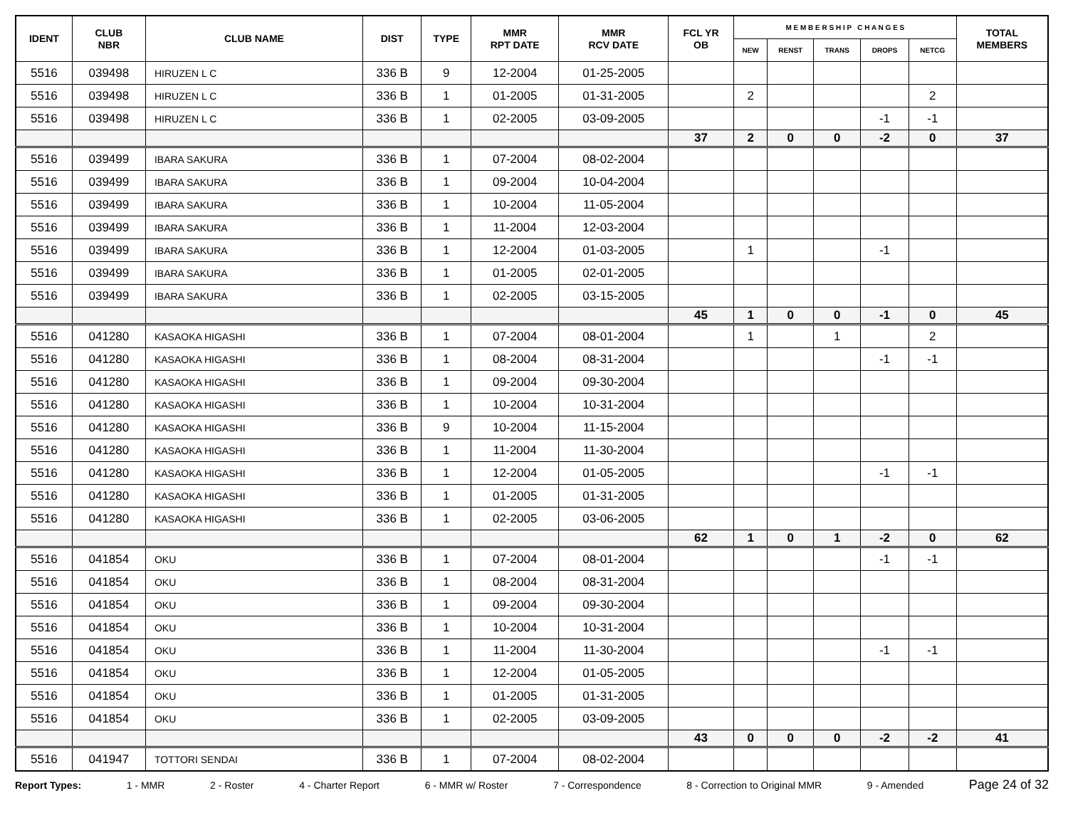| IDENT | CLUB NBR | CLUB NAME | DIST | TYPE | MMR RPT DATE | MMR RCV DATE | FCL YR OB | M E M B E R S H I P C H A N G E S | | | | | TOTAL MEMBERS |
| --- | --- | --- | --- | --- | --- | --- | --- | --- | --- | --- | --- | --- | --- |
| | | | | | | | | NEW | RENST | TRANS | DROPS | NETCG | |
| 5516 | 039498 | HIRUZEN L C | 336 B | 9 | 12-2004 | 01-25-2005 | | | | | | | |
| 5516 | 039498 | HIRUZEN L C | 336 B | 1 | 01-2005 | 01-31-2005 | | 2 | | | | 2 | |
| 5516 | 039498 | HIRUZEN L C | 336 B | 1 | 02-2005 | 03-09-2005 | | | | | -1 | -1 | |
| | | | | | | | 37 | 2 | 0 | 0 | -2 | 0 | 37 |
| 5516 | 039499 | IBARA SAKURA | 336 B | 1 | 07-2004 | 08-02-2004 | | | | | | | |
| 5516 | 039499 | IBARA SAKURA | 336 B | 1 | 09-2004 | 10-04-2004 | | | | | | | |
| 5516 | 039499 | IBARA SAKURA | 336 B | 1 | 10-2004 | 11-05-2004 | | | | | | | |
| 5516 | 039499 | IBARA SAKURA | 336 B | 1 | 11-2004 | 12-03-2004 | | | | | | | |
| 5516 | 039499 | IBARA SAKURA | 336 B | 1 | 12-2004 | 01-03-2005 | | 1 | | | -1 | | |
| 5516 | 039499 | IBARA SAKURA | 336 B | 1 | 01-2005 | 02-01-2005 | | | | | | | |
| 5516 | 039499 | IBARA SAKURA | 336 B | 1 | 02-2005 | 03-15-2005 | | | | | | | |
| | | | | | | | 45 | 1 | 0 | 0 | -1 | 0 | 45 |
| 5516 | 041280 | KASAOKA HIGASHI | 336 B | 1 | 07-2004 | 08-01-2004 | | 1 | | 1 | | 2 | |
| 5516 | 041280 | KASAOKA HIGASHI | 336 B | 1 | 08-2004 | 08-31-2004 | | | | | -1 | -1 | |
| 5516 | 041280 | KASAOKA HIGASHI | 336 B | 1 | 09-2004 | 09-30-2004 | | | | | | | |
| 5516 | 041280 | KASAOKA HIGASHI | 336 B | 1 | 10-2004 | 10-31-2004 | | | | | | | |
| 5516 | 041280 | KASAOKA HIGASHI | 336 B | 9 | 10-2004 | 11-15-2004 | | | | | | | |
| 5516 | 041280 | KASAOKA HIGASHI | 336 B | 1 | 11-2004 | 11-30-2004 | | | | | | | |
| 5516 | 041280 | KASAOKA HIGASHI | 336 B | 1 | 12-2004 | 01-05-2005 | | | | | -1 | -1 | |
| 5516 | 041280 | KASAOKA HIGASHI | 336 B | 1 | 01-2005 | 01-31-2005 | | | | | | | |
| 5516 | 041280 | KASAOKA HIGASHI | 336 B | 1 | 02-2005 | 03-06-2005 | | | | | | | |
| | | | | | | | 62 | 1 | 0 | 1 | -2 | 0 | 62 |
| 5516 | 041854 | OKU | 336 B | 1 | 07-2004 | 08-01-2004 | | | | | -1 | -1 | |
| 5516 | 041854 | OKU | 336 B | 1 | 08-2004 | 08-31-2004 | | | | | | | |
| 5516 | 041854 | OKU | 336 B | 1 | 09-2004 | 09-30-2004 | | | | | | | |
| 5516 | 041854 | OKU | 336 B | 1 | 10-2004 | 10-31-2004 | | | | | | | |
| 5516 | 041854 | OKU | 336 B | 1 | 11-2004 | 11-30-2004 | | | | | -1 | -1 | |
| 5516 | 041854 | OKU | 336 B | 1 | 12-2004 | 01-05-2005 | | | | | | | |
| 5516 | 041854 | OKU | 336 B | 1 | 01-2005 | 01-31-2005 | | | | | | | |
| 5516 | 041854 | OKU | 336 B | 1 | 02-2005 | 03-09-2005 | | | | | | | |
| | | | | | | | 43 | 0 | 0 | 0 | -2 | -2 | 41 |
| 5516 | 041947 | TOTTORI SENDAI | 336 B | 1 | 07-2004 | 08-02-2004 | | | | | | | |
Report Types: 1 - MMR 2 - Roster 4 - Charter Report 6 - MMR w/ Roster 7 - Correspondence 8 - Correction to Original MMR 9 - Amended Page 24 of 32